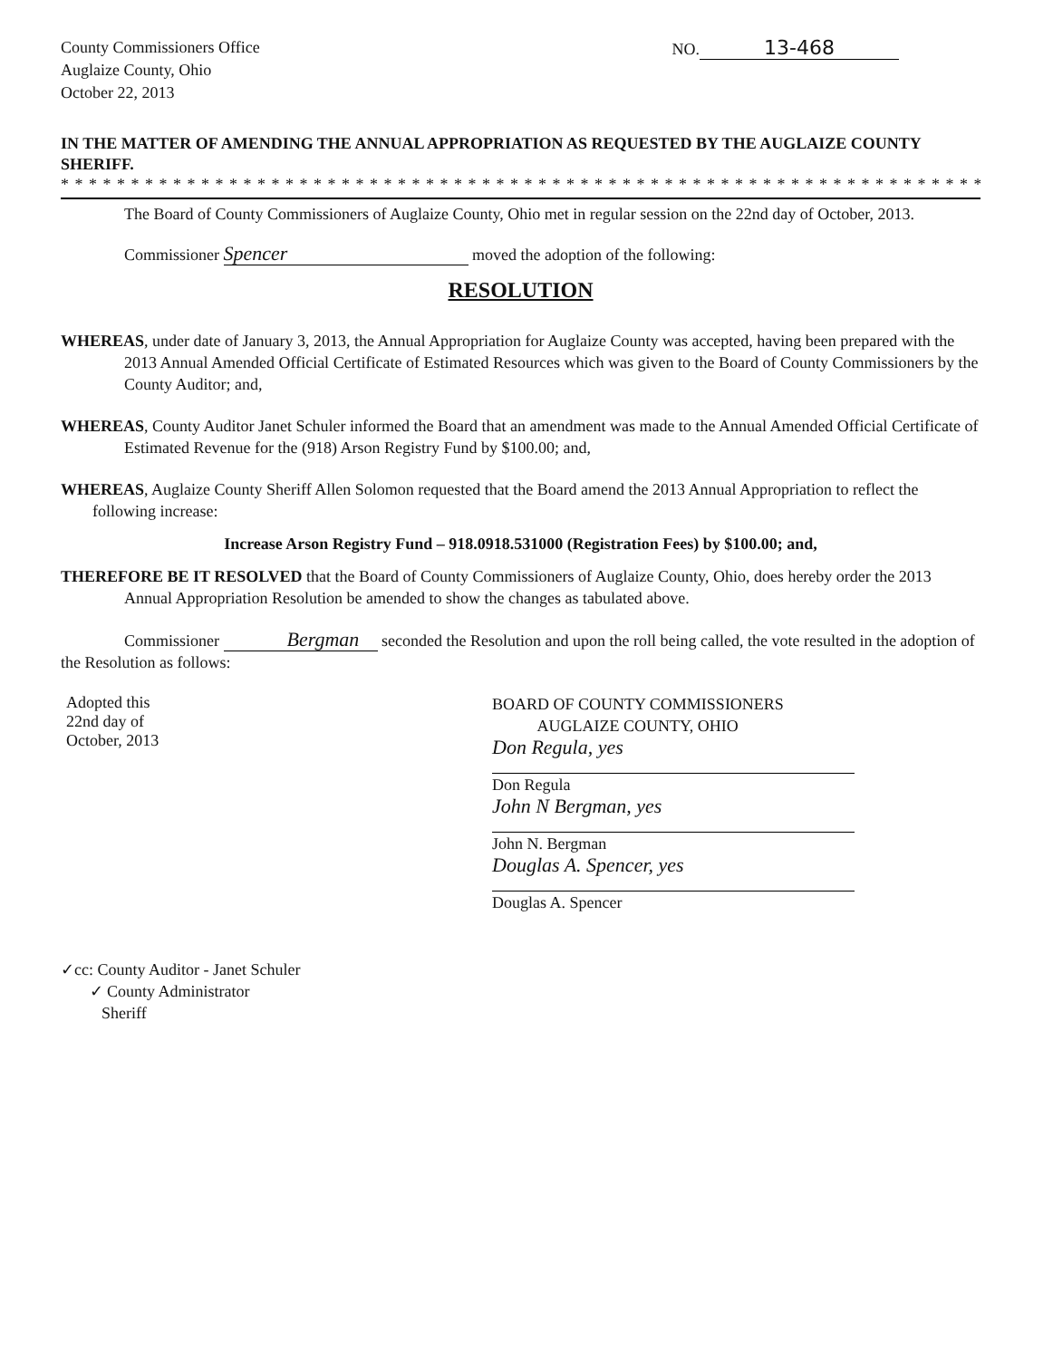County Commissioners Office
Auglaize County, Ohio
October 22, 2013
NO. 13-468
IN THE MATTER OF AMENDING THE ANNUAL APPROPRIATION AS REQUESTED BY THE AUGLAIZE COUNTY SHERIFF.
* * * * * * * * * * * * * * * * * * * * * * * * * * * * * * * * * * * * * * * * * * * * * * * * * * * * * * * * * * * * * * * * * * * * * * * * * * * *
The Board of County Commissioners of Auglaize County, Ohio met in regular session on the 22nd day of October, 2013.
Commissioner Spencer moved the adoption of the following:
RESOLUTION
WHEREAS, under date of January 3, 2013, the Annual Appropriation for Auglaize County was accepted, having been prepared with the 2013 Annual Amended Official Certificate of Estimated Resources which was given to the Board of County Commissioners by the County Auditor; and,
WHEREAS, County Auditor Janet Schuler informed the Board that an amendment was made to the Annual Amended Official Certificate of Estimated Revenue for the (918) Arson Registry Fund by $100.00; and,
WHEREAS, Auglaize County Sheriff Allen Solomon requested that the Board amend the 2013 Annual Appropriation to reflect the following increase:
Increase Arson Registry Fund – 918.0918.531000 (Registration Fees) by $100.00; and,
THEREFORE BE IT RESOLVED that the Board of County Commissioners of Auglaize County, Ohio, does hereby order the 2013 Annual Appropriation Resolution be amended to show the changes as tabulated above.
Commissioner Bergman seconded the Resolution and upon the roll being called, the vote resulted in the adoption of the Resolution as follows:
Adopted this
22nd day of
October, 2013
BOARD OF COUNTY COMMISSIONERS
AUGLAIZE COUNTY, OHIO
Don Regula, yes
Don Regula
John N Bergman, yes
John N. Bergman
Douglas A. Spencer, yes
Douglas A. Spencer
✓cc: County Auditor - Janet Schuler
✓ County Administrator
Sheriff